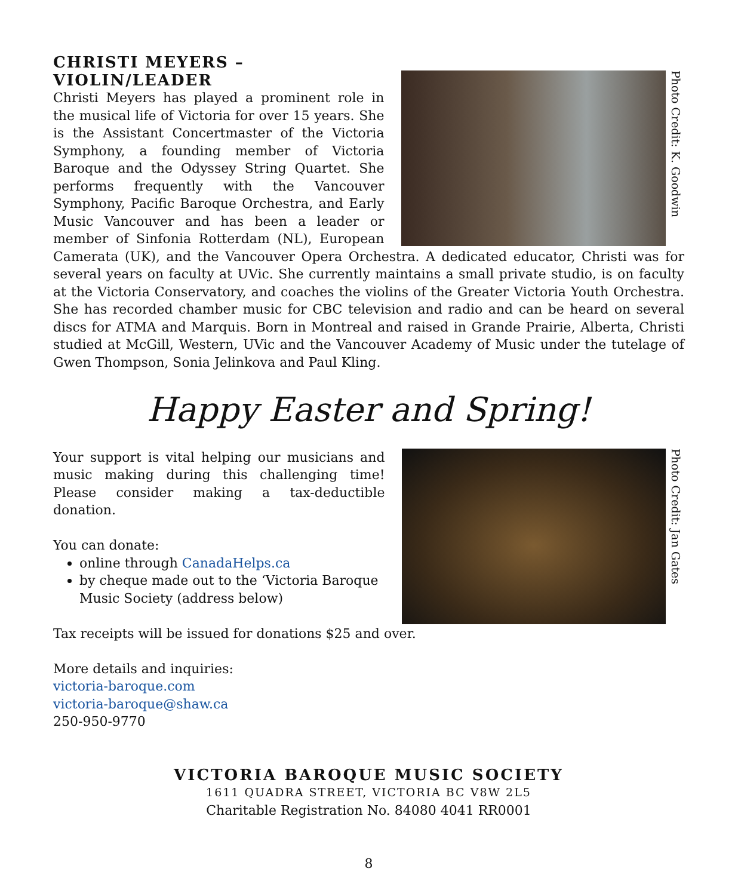Photo Credit: K. Goodwin
CHRISTI MEYERS – VIOLIN/LEADER
Christi Meyers has played a prominent role in the musical life of Victoria for over 15 years. She is the Assistant Concertmaster of the Victoria Symphony, a founding member of Victoria Baroque and the Odyssey String Quartet. She performs frequently with the Vancouver Symphony, Pacific Baroque Orchestra, and Early Music Vancouver and has been a leader or member of Sinfonia Rotterdam (NL), European Camerata (UK), and the Vancouver Opera Orchestra. A dedicated educator, Christi was for several years on faculty at UVic. She currently maintains a small private studio, is on faculty at the Victoria Conservatory, and coaches the violins of the Greater Victoria Youth Orchestra. She has recorded chamber music for CBC television and radio and can be heard on several discs for ATMA and Marquis. Born in Montreal and raised in Grande Prairie, Alberta, Christi studied at McGill, Western, UVic and the Vancouver Academy of Music under the tutelage of Gwen Thompson, Sonia Jelinkova and Paul Kling.
Happy Easter and Spring!
Photo Credit: Jan Gates
Your support is vital helping our musicians and music making during this challenging time! Please consider making a tax-deductible donation.
You can donate:
online through CanadaHelps.ca
by cheque made out to the ‘Victoria Baroque Music Society (address below)
Tax receipts will be issued for donations $25 and over.
More details and inquiries:
victoria-baroque.com
victoria-baroque@shaw.ca
250-950-9770
VICTORIA BAROQUE MUSIC SOCIETY
1611 QUADRA STREET, VICTORIA BC V8W 2L5
Charitable Registration No. 84080 4041 RR0001
8